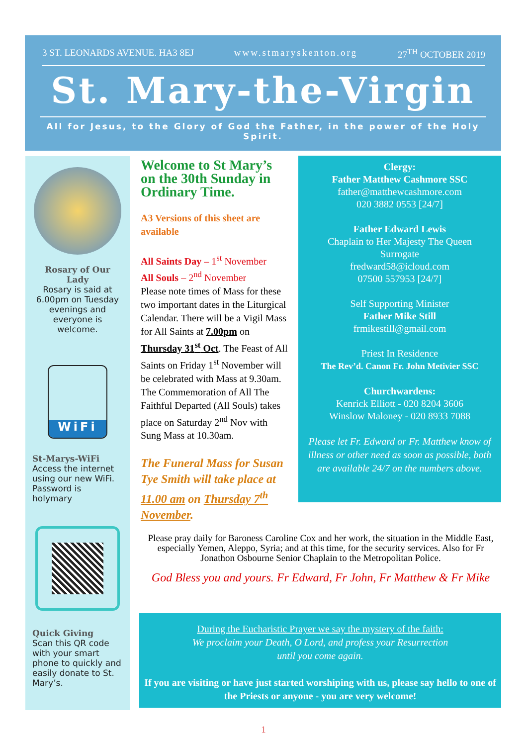3 ST. LEONARDS AVENUE. HA3 8EJ www.stmaryskenton.org 27<sup>TH</sup> OCTOBER 2019
St. Mary-the-Virgin
All for Jesus, to the Glory of God the Father, in the power of the Holy Spirit.
Rosary of Our Lady
Rosary is said at 6.00pm on Tuesday evenings and everyone is welcome.
WiFi
St-Marys-WiFi
Access the internet using our new WiFi. Password is holymary
Quick Giving
Scan this QR code with your smart phone to quickly and easily donate to St. Mary’s.
Welcome to St Mary’s on the 30th Sunday in Ordinary Time.
A3 Versions of this sheet are available
All Saints Day – 1<sup>st</sup> November
All Souls – 2<sup>nd</sup> November
Please note times of Mass for these two important dates in the Liturgical Calendar. There will be a Vigil Mass for All Saints at 7.00pm on Thursday 31<sup>st</sup> Oct. The Feast of All Saints on Friday 1<sup>st</sup> November will be celebrated with Mass at 9.30am. The Commemoration of All The Faithful Departed (All Souls) takes place on Saturday 2<sup>nd</sup> Nov with Sung Mass at 10.30am.
The Funeral Mass for Susan Tye Smith will take place at 11.00 am on Thursday 7<sup>th</sup> November.
Clergy:
Father Matthew Cashmore SSC
father@matthewcashmore.com
020 3882 0553 [24/7]
Father Edward Lewis
Chaplain to Her Majesty The Queen
Surrogate
fredward58@icloud.com
07500 557953 [24/7]
Self Supporting Minister
Father Mike Still
frmikestill@gmail.com
Priest In Residence
The Rev’d. Canon Fr. John Metivier SSC
Churchwardens:
Kenrick Elliott - 020 8204 3606
Winslow Maloney - 020 8933 7088
Please let Fr. Edward or Fr. Matthew know of illness or other need as soon as possible, both are available 24/7 on the numbers above.
Please pray daily for Baroness Caroline Cox and her work, the situation in the Middle East, especially Yemen, Aleppo, Syria; and at this time, for the security services. Also for Fr Jonathon Osbourne Senior Chaplain to the Metropolitan Police.
God Bless you and yours. Fr Edward, Fr John, Fr Matthew & Fr Mike
During the Eucharistic Prayer we say the mystery of the faith:
We proclaim your Death, O Lord, and profess your Resurrection
until you come again.
If you are visiting or have just started worshiping with us, please say hello to one of the Priests or anyone - you are very welcome!
1